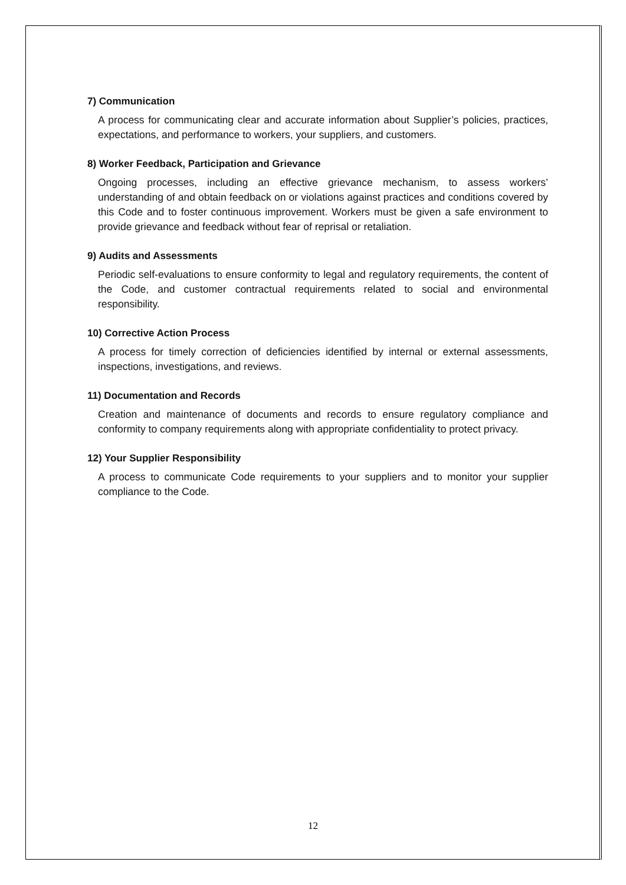7) Communication
A process for communicating clear and accurate information about Supplier’s policies, practices, expectations, and performance to workers, your suppliers, and customers.
8) Worker Feedback, Participation and Grievance
Ongoing processes, including an effective grievance mechanism, to assess workers’ understanding of and obtain feedback on or violations against practices and conditions covered by this Code and to foster continuous improvement. Workers must be given a safe environment to provide grievance and feedback without fear of reprisal or retaliation.
9) Audits and Assessments
Periodic self-evaluations to ensure conformity to legal and regulatory requirements, the content of the Code, and customer contractual requirements related to social and environmental responsibility.
10) Corrective Action Process
A process for timely correction of deficiencies identified by internal or external assessments, inspections, investigations, and reviews.
11) Documentation and Records
Creation and maintenance of documents and records to ensure regulatory compliance and conformity to company requirements along with appropriate confidentiality to protect privacy.
12) Your Supplier Responsibility
A process to communicate Code requirements to your suppliers and to monitor your supplier compliance to the Code.
12